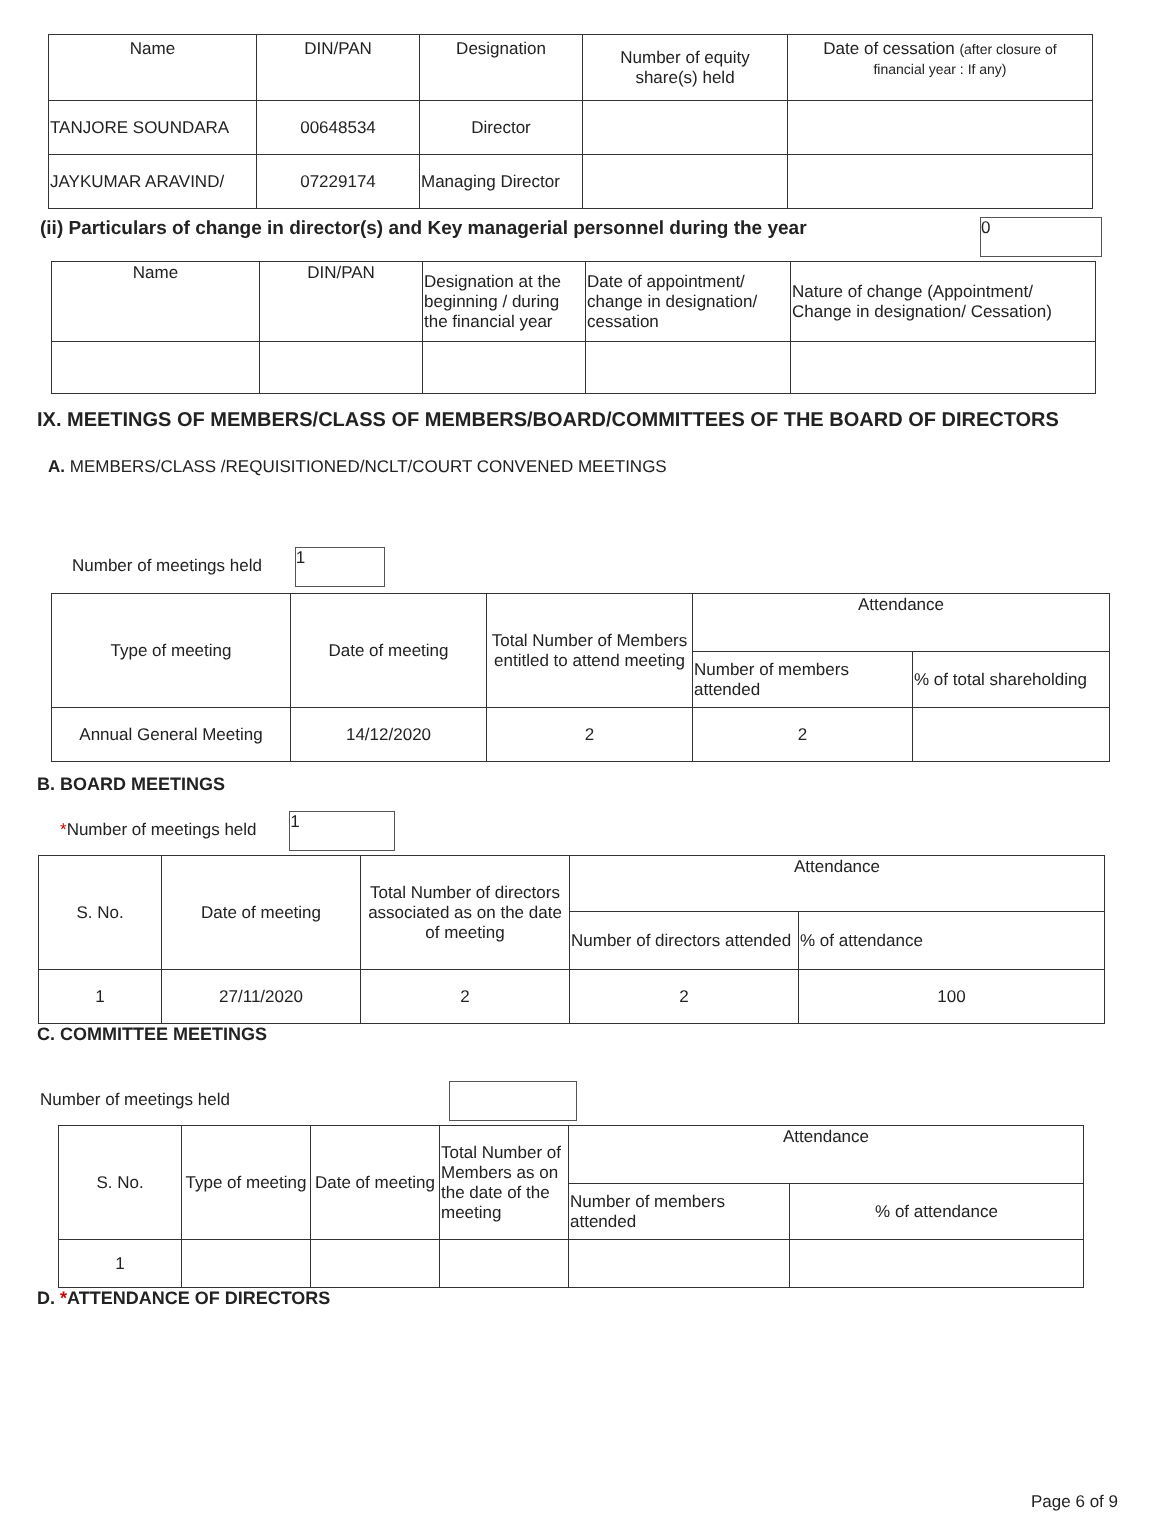| Name | DIN/PAN | Designation | Number of equity share(s) held | Date of cessation (after closure of financial year : If any) |
| --- | --- | --- | --- | --- |
| TANJORE SOUNDARA | 00648534 | Director | | |
| JAYKUMAR ARAVIND/ | 07229174 | Managing Director | | |
(ii) Particulars of change in director(s) and Key managerial personnel during the year 0
| Name | DIN/PAN | Designation at the beginning / during the financial year | Date of appointment/ change in designation/ cessation | Nature of change (Appointment/ Change in designation/ Cessation) |
| --- | --- | --- | --- | --- |
IX. MEETINGS OF MEMBERS/CLASS OF MEMBERS/BOARD/COMMITTEES OF THE BOARD OF DIRECTORS
A. MEMBERS/CLASS /REQUISITIONED/NCLT/COURT CONVENED MEETINGS
Number of meetings held 1
| Type of meeting | Date of meeting | Total Number of Members entitled to attend meeting | Attendance | |
| --- | --- | --- | --- | --- |
| | | | Number of members attended | % of total shareholding |
| Annual General Meeting | 14/12/2020 | 2 | 2 | |
B. BOARD MEETINGS
*Number of meetings held 1
| S. No. | Date of meeting | Total Number of directors associated as on the date of meeting | Attendance | |
| --- | --- | --- | --- | --- |
| | | | Number of directors attended | % of attendance |
| 1 | 27/11/2020 | 2 | 2 | 100 |
C. COMMITTEE MEETINGS
Number of meetings held
| S. No. | Type of meeting | Date of meeting | Total Number of Members as on the date of the meeting | Attendance | |
| --- | --- | --- | --- | --- | --- |
| | | | | Number of members attended | % of attendance |
| 1 | | | | | |
D. *ATTENDANCE OF DIRECTORS
Page 6 of 9